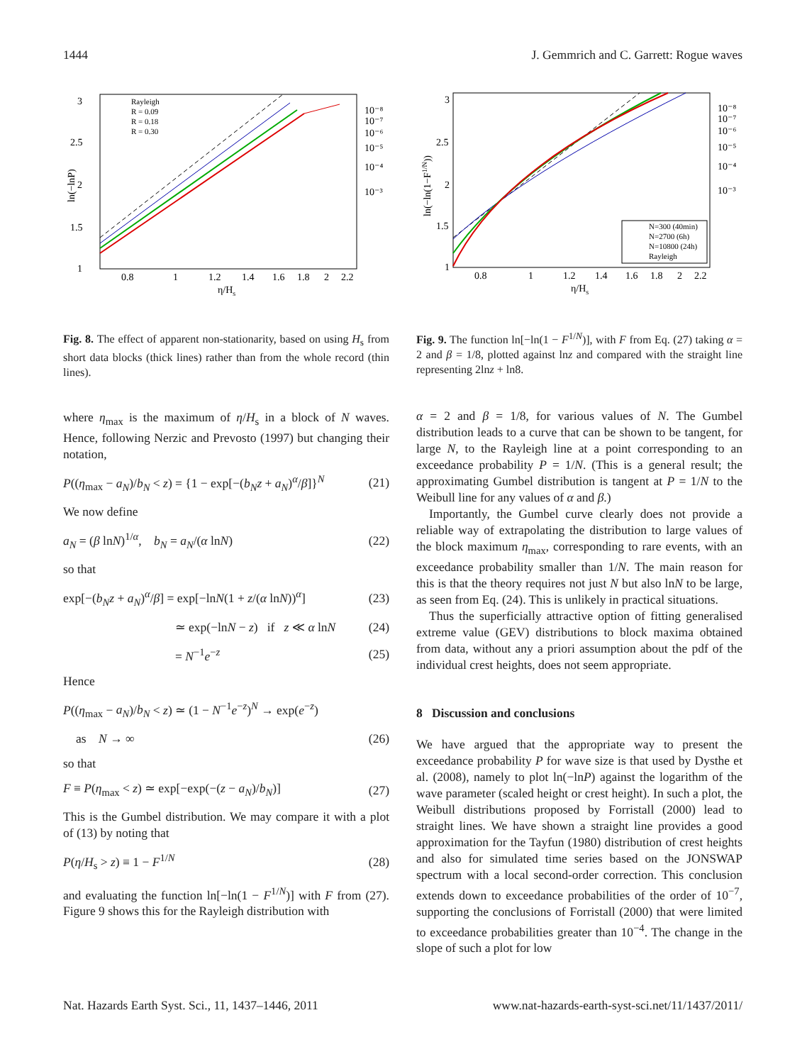1444 J. Gemmrich and C. Garrett: Rogue waves
3
2.5
2
1.5
1
0.8
1
1.2
1.4
1.6
1.8
2
2.2
η/Hs
ln(−lnP)
10⁻⁸
10⁻⁷
10⁻⁶
10⁻⁵
10⁻⁴
10⁻³
Rayleigh
R = 0.09
R = 0.18
R = 0.30
Fig. 8. The effect of apparent non-stationarity, based on using H<sub>s</sub> from short data blocks (thick lines) rather than from the whole record (thin lines).
where η<sub>max</sub> is the maximum of η/H<sub>s</sub> in a block of N waves. Hence, following Nerzic and Prevosto (1997) but changing their notation,
P((η<sub>max</sub> − a<sub>N</sub>)/b<sub>N</sub> < z) = {1 − exp[−(b<sub>N</sub>z + a<sub>N</sub>)<sup>α</sup>/β]}<sup>N</sup> (21)
We now define
a<sub>N</sub> = (β lnN)<sup>1/α</sup>, b<sub>N</sub> = a<sub>N</sub>/(α lnN) (22)
so that
exp[−(b<sub>N</sub>z + a<sub>N</sub>)<sup>α</sup>/β] = exp[−lnN(1 + z/(α lnN))<sup>α</sup>] (23)
≃ exp(−lnN − z) if z ≪ α lnN (24)
= N<sup>−1</sup>e<sup>−z</sup> (25)
Hence
P((η<sub>max</sub> − a<sub>N</sub>)/b<sub>N</sub> < z) ≃ (1 − N<sup>−1</sup>e<sup>−z</sup>)<sup>N</sup> → exp(e<sup>−z</sup>)
as N → ∞ (26)
so that
F ≡ P(η<sub>max</sub> < z) ≃ exp[−exp(−(z − a<sub>N</sub>)/b<sub>N</sub>)] (27)
This is the Gumbel distribution. We may compare it with a plot of (13) by noting that
P(η/H<sub>s</sub> > z) ≡ 1 − F<sup>1/N</sup> (28)
and evaluating the function ln[−ln(1 − F<sup>1/N</sup>)] with F from (27). Figure 9 shows this for the Rayleigh distribution with
3
2.5
2
1.5
1
0.8
1
1.2
1.4
1.6
1.8
2
2.2
η/Hs
ln(−ln(1−F1/N))
10⁻⁸
10⁻⁷
10⁻⁶
10⁻⁵
10⁻⁴
10⁻³
N=300 (40min)
N=2700 (6h)
N=10800 (24h)
Rayleigh
Fig. 9. The function ln[−ln(1 − F<sup>1/N</sup>)], with F from Eq. (27) taking α = 2 and β = 1/8, plotted against lnz and compared with the straight line representing 2lnz + ln8.
α = 2 and β = 1/8, for various values of N. The Gumbel distribution leads to a curve that can be shown to be tangent, for large N, to the Rayleigh line at a point corresponding to an exceedance probability P = 1/N. (This is a general result; the approximating Gumbel distribution is tangent at P = 1/N to the Weibull line for any values of α and β.)
Importantly, the Gumbel curve clearly does not provide a reliable way of extrapolating the distribution to large values of the block maximum η<sub>max</sub>, corresponding to rare events, with an exceedance probability smaller than 1/N. The main reason for this is that the theory requires not just N but also lnN to be large, as seen from Eq. (24). This is unlikely in practical situations.
Thus the superficially attractive option of fitting generalised extreme value (GEV) distributions to block maxima obtained from data, without any a priori assumption about the pdf of the individual crest heights, does not seem appropriate.
8 Discussion and conclusions
We have argued that the appropriate way to present the exceedance probability P for wave size is that used by Dysthe et al. (2008), namely to plot ln(−lnP) against the logarithm of the wave parameter (scaled height or crest height). In such a plot, the Weibull distributions proposed by Forristall (2000) lead to straight lines. We have shown a straight line provides a good approximation for the Tayfun (1980) distribution of crest heights and also for simulated time series based on the JONSWAP spectrum with a local second-order correction. This conclusion extends down to exceedance probabilities of the order of 10<sup>−7</sup>, supporting the conclusions of Forristall (2000) that were limited to exceedance probabilities greater than 10<sup>−4</sup>. The change in the slope of such a plot for low
Nat. Hazards Earth Syst. Sci., 11, 1437–1446, 2011 www.nat-hazards-earth-syst-sci.net/11/1437/2011/